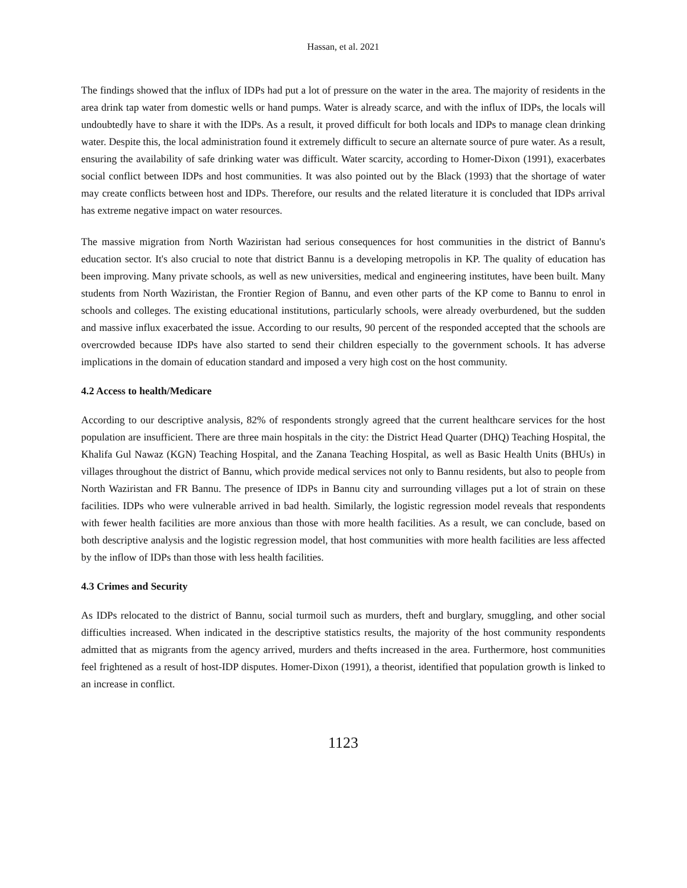Hassan, et al. 2021
The findings showed that the influx of IDPs had put a lot of pressure on the water in the area. The majority of residents in the area drink tap water from domestic wells or hand pumps. Water is already scarce, and with the influx of IDPs, the locals will undoubtedly have to share it with the IDPs. As a result, it proved difficult for both locals and IDPs to manage clean drinking water. Despite this, the local administration found it extremely difficult to secure an alternate source of pure water. As a result, ensuring the availability of safe drinking water was difficult. Water scarcity, according to Homer-Dixon (1991), exacerbates social conflict between IDPs and host communities. It was also pointed out by the Black (1993) that the shortage of water may create conflicts between host and IDPs. Therefore, our results and the related literature it is concluded that IDPs arrival has extreme negative impact on water resources.
The massive migration from North Waziristan had serious consequences for host communities in the district of Bannu's education sector. It's also crucial to note that district Bannu is a developing metropolis in KP. The quality of education has been improving. Many private schools, as well as new universities, medical and engineering institutes, have been built. Many students from North Waziristan, the Frontier Region of Bannu, and even other parts of the KP come to Bannu to enrol in schools and colleges. The existing educational institutions, particularly schools, were already overburdened, but the sudden and massive influx exacerbated the issue. According to our results, 90 percent of the responded accepted that the schools are overcrowded because IDPs have also started to send their children especially to the government schools. It has adverse implications in the domain of education standard and imposed a very high cost on the host community.
4.2 Access to health/Medicare
According to our descriptive analysis, 82% of respondents strongly agreed that the current healthcare services for the host population are insufficient. There are three main hospitals in the city: the District Head Quarter (DHQ) Teaching Hospital, the Khalifa Gul Nawaz (KGN) Teaching Hospital, and the Zanana Teaching Hospital, as well as Basic Health Units (BHUs) in villages throughout the district of Bannu, which provide medical services not only to Bannu residents, but also to people from North Waziristan and FR Bannu. The presence of IDPs in Bannu city and surrounding villages put a lot of strain on these facilities. IDPs who were vulnerable arrived in bad health. Similarly, the logistic regression model reveals that respondents with fewer health facilities are more anxious than those with more health facilities. As a result, we can conclude, based on both descriptive analysis and the logistic regression model, that host communities with more health facilities are less affected by the inflow of IDPs than those with less health facilities.
4.3 Crimes and Security
As IDPs relocated to the district of Bannu, social turmoil such as murders, theft and burglary, smuggling, and other social difficulties increased. When indicated in the descriptive statistics results, the majority of the host community respondents admitted that as migrants from the agency arrived, murders and thefts increased in the area. Furthermore, host communities feel frightened as a result of host-IDP disputes. Homer-Dixon (1991), a theorist, identified that population growth is linked to an increase in conflict.
1123